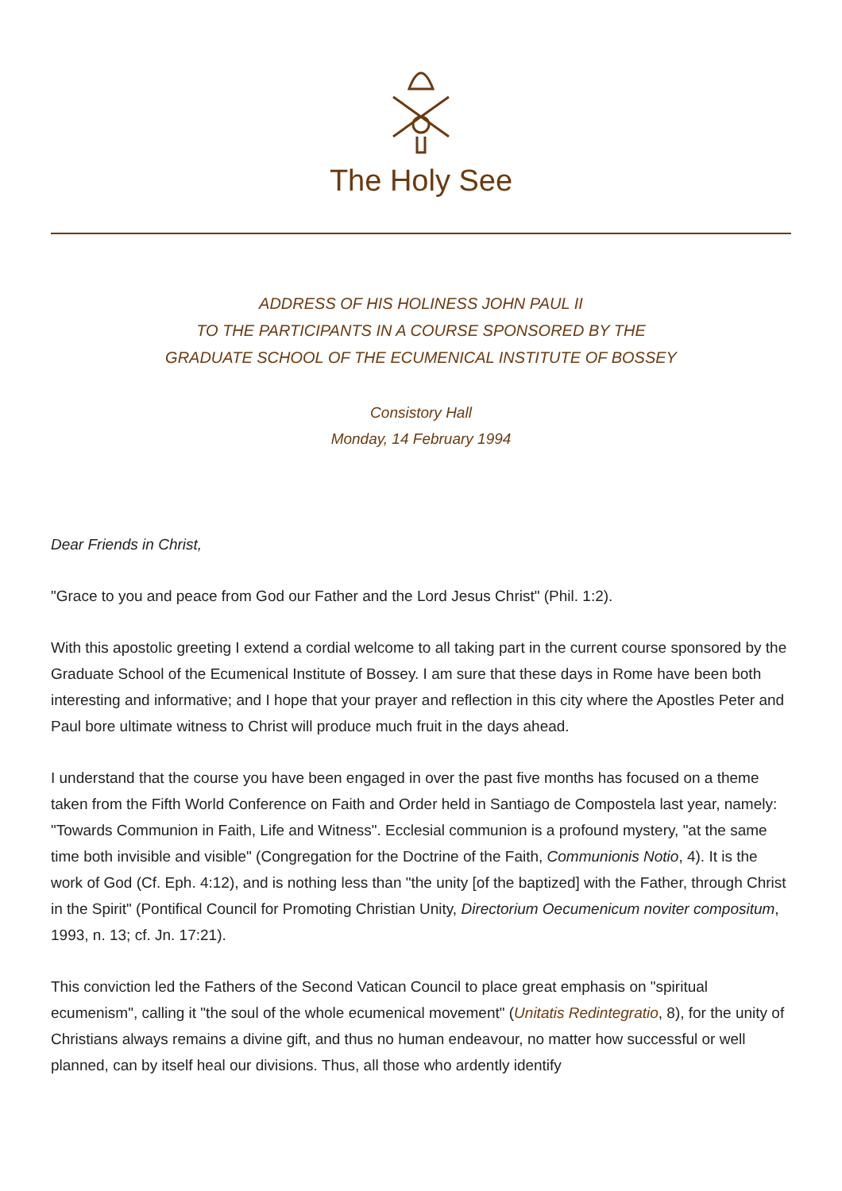The Holy See
ADDRESS OF HIS HOLINESS JOHN PAUL II
TO THE PARTICIPANTS IN A COURSE SPONSORED BY THE
GRADUATE SCHOOL OF THE ECUMENICAL INSTITUTE OF BOSSEY
Consistory Hall
Monday, 14 February 1994
Dear Friends in Christ,
"Grace to you and peace from God our Father and the Lord Jesus Christ" (Phil. 1:2).
With this apostolic greeting I extend a cordial welcome to all taking part in the current course sponsored by the Graduate School of the Ecumenical Institute of Bossey. I am sure that these days in Rome have been both interesting and informative; and I hope that your prayer and reflection in this city where the Apostles Peter and Paul bore ultimate witness to Christ will produce much fruit in the days ahead.
I understand that the course you have been engaged in over the past five months has focused on a theme taken from the Fifth World Conference on Faith and Order held in Santiago de Compostela last year, namely: "Towards Communion in Faith, Life and Witness". Ecclesial communion is a profound mystery, "at the same time both invisible and visible" (Congregation for the Doctrine of the Faith, Communionis Notio, 4). It is the work of God (Cf. Eph. 4:12), and is nothing less than "the unity [of the baptized] with the Father, through Christ in the Spirit" (Pontifical Council for Promoting Christian Unity, Directorium Oecumenicum noviter compositum, 1993, n. 13; cf. Jn. 17:21).
This conviction led the Fathers of the Second Vatican Council to place great emphasis on "spiritual ecumenism", calling it "the soul of the whole ecumenical movement" (Unitatis Redintegratio, 8), for the unity of Christians always remains a divine gift, and thus no human endeavour, no matter how successful or well planned, can by itself heal our divisions. Thus, all those who ardently identify